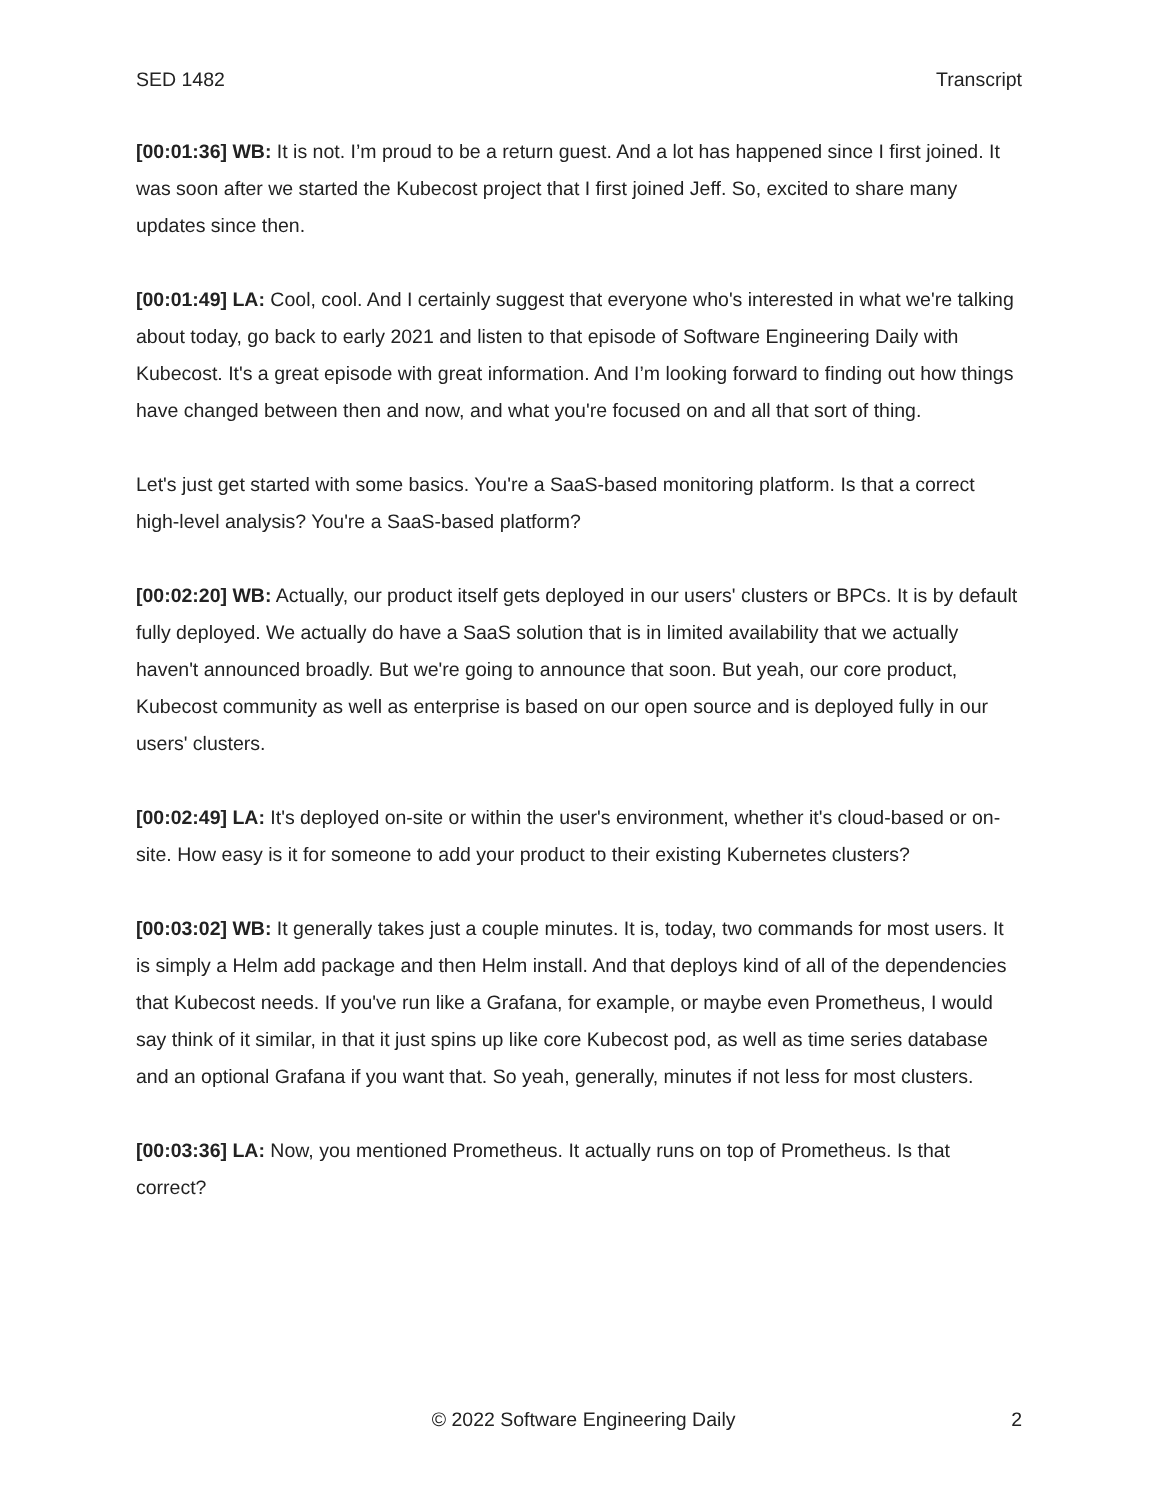SED 1482 Transcript
[00:01:36] WB: It is not. I’m proud to be a return guest. And a lot has happened since I first joined. It was soon after we started the Kubecost project that I first joined Jeff. So, excited to share many updates since then.
[00:01:49] LA: Cool, cool. And I certainly suggest that everyone who's interested in what we're talking about today, go back to early 2021 and listen to that episode of Software Engineering Daily with Kubecost. It's a great episode with great information. And I’m looking forward to finding out how things have changed between then and now, and what you're focused on and all that sort of thing.
Let's just get started with some basics. You're a SaaS-based monitoring platform. Is that a correct high-level analysis? You're a SaaS-based platform?
[00:02:20] WB: Actually, our product itself gets deployed in our users' clusters or BPCs. It is by default fully deployed. We actually do have a SaaS solution that is in limited availability that we actually haven't announced broadly. But we're going to announce that soon. But yeah, our core product, Kubecost community as well as enterprise is based on our open source and is deployed fully in our users' clusters.
[00:02:49] LA: It's deployed on-site or within the user's environment, whether it's cloud-based or on-site. How easy is it for someone to add your product to their existing Kubernetes clusters?
[00:03:02] WB: It generally takes just a couple minutes. It is, today, two commands for most users. It is simply a Helm add package and then Helm install. And that deploys kind of all of the dependencies that Kubecost needs. If you've run like a Grafana, for example, or maybe even Prometheus, I would say think of it similar, in that it just spins up like core Kubecost pod, as well as time series database and an optional Grafana if you want that. So yeah, generally, minutes if not less for most clusters.
[00:03:36] LA: Now, you mentioned Prometheus. It actually runs on top of Prometheus. Is that correct?
© 2022 Software Engineering Daily 2